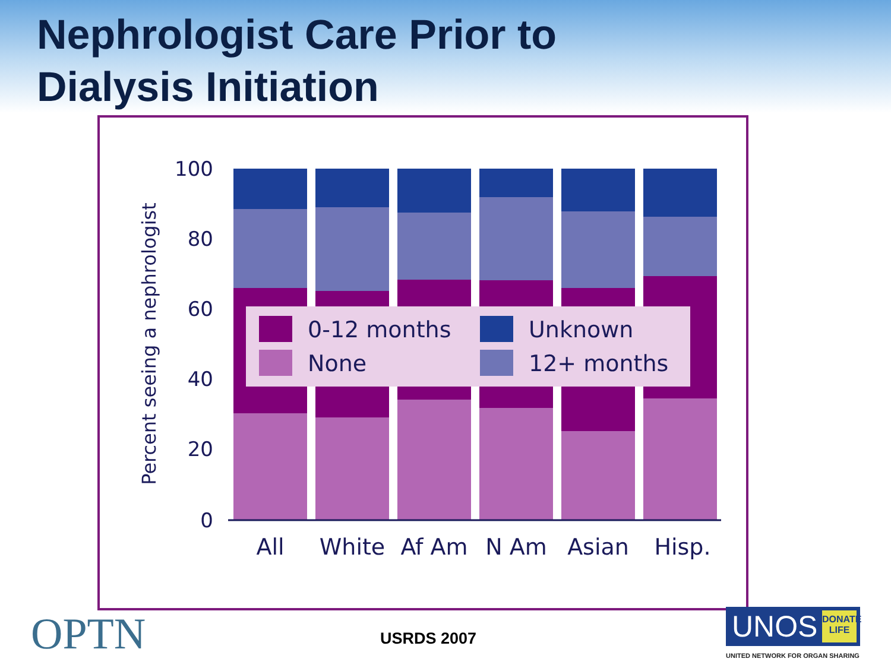Nephrologist Care Prior to
Dialysis Initiation
100
80
60
40
20
0
Percent seeing a nephrologist
0-12 months
Unknown
None
12+ months
All
White
Af Am
N Am
Asian
Hisp.
OPTN USRDS 2007
UNOS DONATE LIFE
UNITED NETWORK FOR ORGAN SHARING